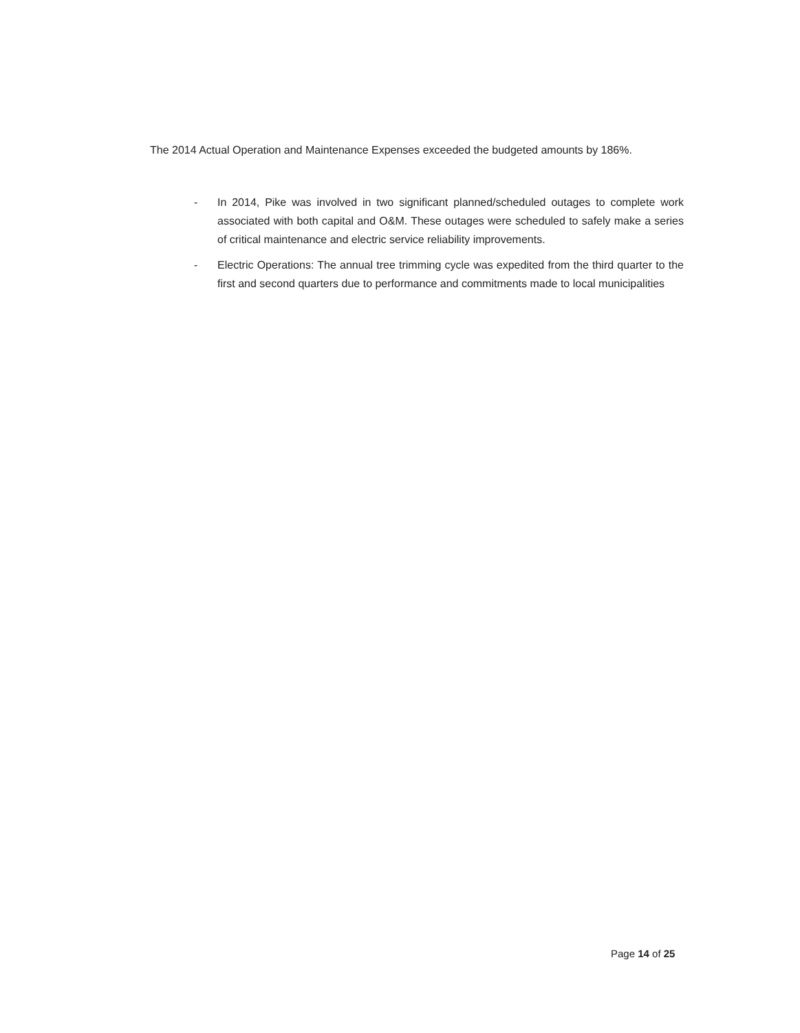The 2014 Actual Operation and Maintenance Expenses exceeded the budgeted amounts by 186%.
- In 2014, Pike was involved in two significant planned/scheduled outages to complete work associated with both capital and O&M. These outages were scheduled to safely make a series of critical maintenance and electric service reliability improvements.
- Electric Operations: The annual tree trimming cycle was expedited from the third quarter to the first and second quarters due to performance and commitments made to local municipalities
Page 14 of 25